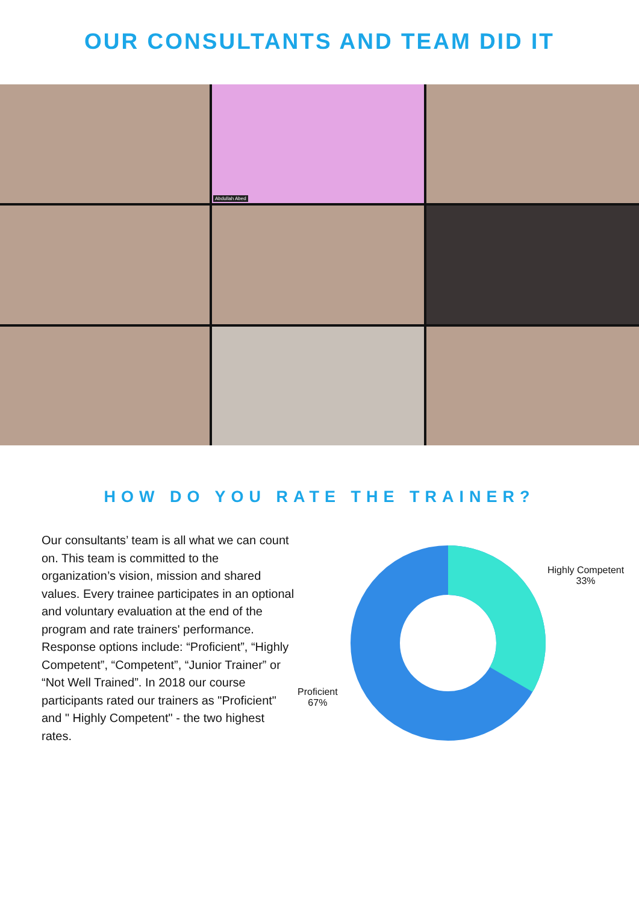OUR CONSULTANTS AND TEAM DID IT
Abdullah Abed
HOW DO YOU RATE THE TRAINER?
Our consultants’ team is all what we can count on. This team is committed to the organization’s vision, mission and shared values. Every trainee participates in an optional and voluntary evaluation at the end of the program and rate trainers' performance. Response options include: “Proficient”, “Highly Competent”, “Competent”, “Junior Trainer” or “Not Well Trained”. In 2018 our course participants rated our trainers as "Proficient" and " Highly Competent" - the two highest rates.
Highly Competent
33%
Proficient
67%